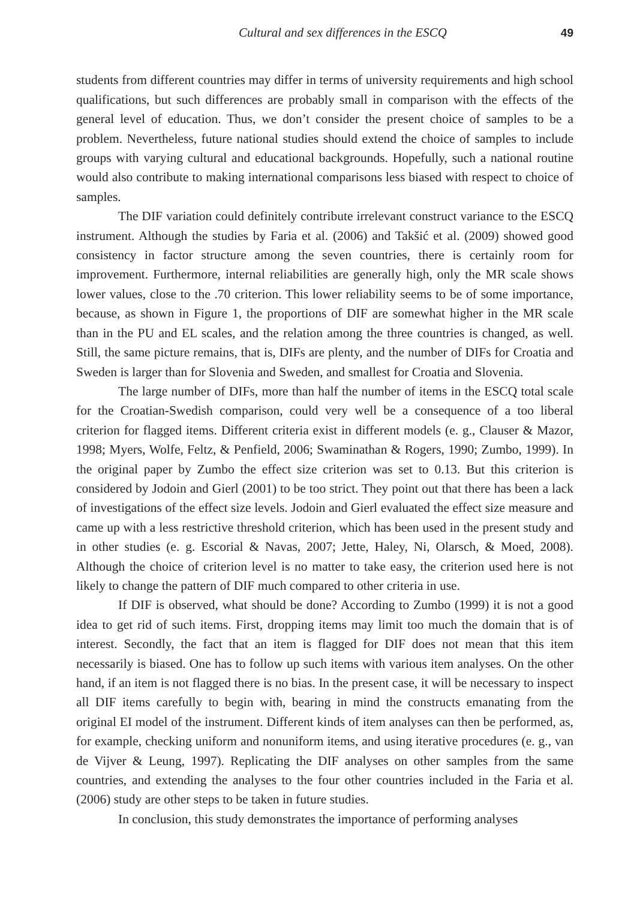Cultural and sex differences in the ESCQ 49
students from different countries may differ in terms of university requirements and high school qualifications, but such differences are probably small in comparison with the effects of the general level of education. Thus, we don’t consider the present choice of samples to be a problem. Nevertheless, future national studies should extend the choice of samples to include groups with varying cultural and educational backgrounds. Hopefully, such a national routine would also contribute to making international comparisons less biased with respect to choice of samples.
The DIF variation could definitely contribute irrelevant construct variance to the ESCQ instrument. Although the studies by Faria et al. (2006) and Takšić et al. (2009) showed good consistency in factor structure among the seven countries, there is certainly room for improvement. Furthermore, internal reliabilities are generally high, only the MR scale shows lower values, close to the .70 criterion. This lower reliability seems to be of some importance, because, as shown in Figure 1, the proportions of DIF are somewhat higher in the MR scale than in the PU and EL scales, and the relation among the three countries is changed, as well. Still, the same picture remains, that is, DIFs are plenty, and the number of DIFs for Croatia and Sweden is larger than for Slovenia and Sweden, and smallest for Croatia and Slovenia.
The large number of DIFs, more than half the number of items in the ESCQ total scale for the Croatian-Swedish comparison, could very well be a consequence of a too liberal criterion for flagged items. Different criteria exist in different models (e. g., Clauser & Mazor, 1998; Myers, Wolfe, Feltz, & Penfield, 2006; Swaminathan & Rogers, 1990; Zumbo, 1999). In the original paper by Zumbo the effect size criterion was set to 0.13. But this criterion is considered by Jodoin and Gierl (2001) to be too strict. They point out that there has been a lack of investigations of the effect size levels. Jodoin and Gierl evaluated the effect size measure and came up with a less restrictive threshold criterion, which has been used in the present study and in other studies (e. g. Escorial & Navas, 2007; Jette, Haley, Ni, Olarsch, & Moed, 2008). Although the choice of criterion level is no matter to take easy, the criterion used here is not likely to change the pattern of DIF much compared to other criteria in use.
If DIF is observed, what should be done? According to Zumbo (1999) it is not a good idea to get rid of such items. First, dropping items may limit too much the domain that is of interest. Secondly, the fact that an item is flagged for DIF does not mean that this item necessarily is biased. One has to follow up such items with various item analyses. On the other hand, if an item is not flagged there is no bias. In the present case, it will be necessary to inspect all DIF items carefully to begin with, bearing in mind the constructs emanating from the original EI model of the instrument. Different kinds of item analyses can then be performed, as, for example, checking uniform and nonuniform items, and using iterative procedures (e. g., van de Vijver & Leung, 1997). Replicating the DIF analyses on other samples from the same countries, and extending the analyses to the four other countries included in the Faria et al. (2006) study are other steps to be taken in future studies.
In conclusion, this study demonstrates the importance of performing analyses